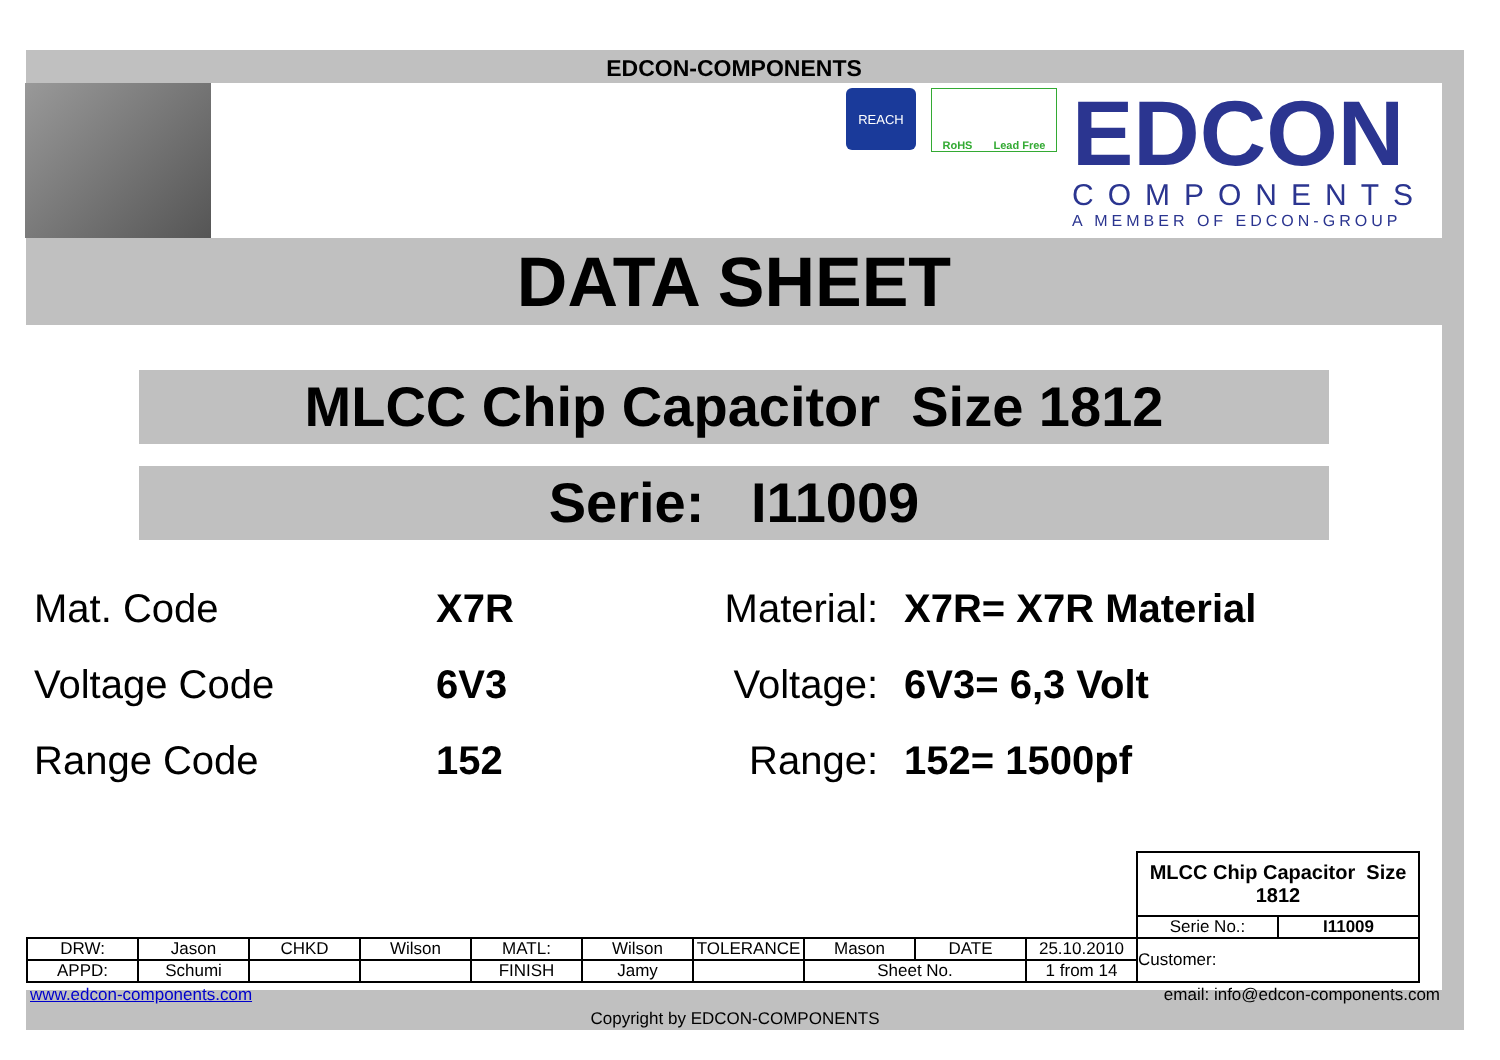EDCON-COMPONENTS
REACH
RoHS Lead Free
EDCON
COMPONENTS
A MEMBER OF EDCON-GROUP
DATA SHEET
MLCC Chip Capacitor Size 1812
Serie: I11009
| Mat. Code | X7R | Material: | X7R= X7R Material |
| Voltage Code | 6V3 | Voltage: | 6V3= 6,3 Volt |
| Range Code | 152 | Range: | 152= 1500pf |
| | | | | | | | | | | MLCC Chip Capacitor Size 1812 | |
| | | | | | | | | | | Serie No.: | I11009 |
| DRW: | Jason | CHKD | Wilson | MATL: | Wilson | TOLERANCE | Mason | DATE | 25.10.2010 | Customer: | |
| APPD: | Schumi | | | FINISH | Jamy | | Sheet No. | | 1 from 14 | | |
www.edcon-components.com email: info@edcon-components.com
Copyright by EDCON-COMPONENTS